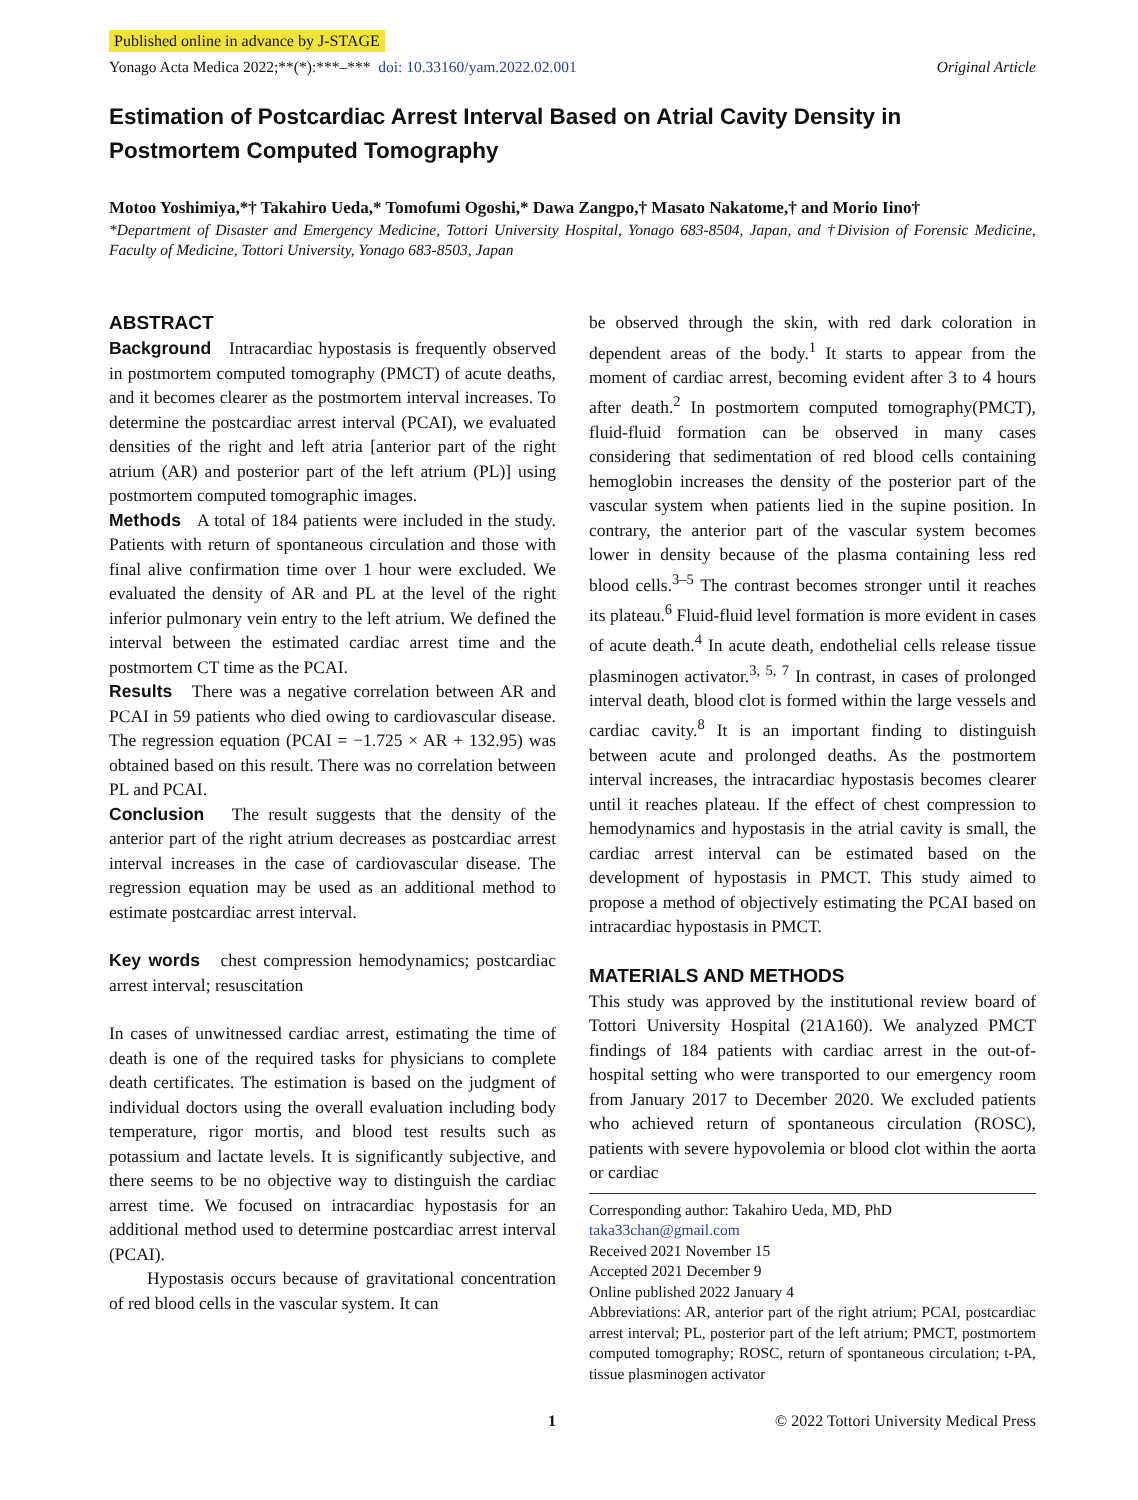Published online in advance by J-STAGE
Yonago Acta Medica 2022;**(*):***–*** doi: 10.33160/yam.2022.02.001 Original Article
Estimation of Postcardiac Arrest Interval Based on Atrial Cavity Density in Postmortem Computed Tomography
Motoo Yoshimiya,*† Takahiro Ueda,* Tomofumi Ogoshi,* Dawa Zangpo,† Masato Nakatome,† and Morio Iino†
*Department of Disaster and Emergency Medicine, Tottori University Hospital, Yonago 683-8504, Japan, and †Division of Forensic Medicine, Faculty of Medicine, Tottori University, Yonago 683-8503, Japan
ABSTRACT
Background Intracardiac hypostasis is frequently observed in postmortem computed tomography (PMCT) of acute deaths, and it becomes clearer as the postmortem interval increases. To determine the postcardiac arrest interval (PCAI), we evaluated densities of the right and left atria [anterior part of the right atrium (AR) and posterior part of the left atrium (PL)] using postmortem computed tomographic images.
Methods A total of 184 patients were included in the study. Patients with return of spontaneous circulation and those with final alive confirmation time over 1 hour were excluded. We evaluated the density of AR and PL at the level of the right inferior pulmonary vein entry to the left atrium. We defined the interval between the estimated cardiac arrest time and the postmortem CT time as the PCAI.
Results There was a negative correlation between AR and PCAI in 59 patients who died owing to cardiovascular disease. The regression equation (PCAI = −1.725 × AR + 132.95) was obtained based on this result. There was no correlation between PL and PCAI.
Conclusion The result suggests that the density of the anterior part of the right atrium decreases as postcardiac arrest interval increases in the case of cardiovascular disease. The regression equation may be used as an additional method to estimate postcardiac arrest interval.
Key words chest compression hemodynamics; postcardiac arrest interval; resuscitation
In cases of unwitnessed cardiac arrest, estimating the time of death is one of the required tasks for physicians to complete death certificates. The estimation is based on the judgment of individual doctors using the overall evaluation including body temperature, rigor mortis, and blood test results such as potassium and lactate levels. It is significantly subjective, and there seems to be no objective way to distinguish the cardiac arrest time. We focused on intracardiac hypostasis for an additional method used to determine postcardiac arrest interval (PCAI).
Hypostasis occurs because of gravitational concentration of red blood cells in the vascular system. It can
be observed through the skin, with red dark coloration in dependent areas of the body.<sup>1</sup> It starts to appear from the moment of cardiac arrest, becoming evident after 3 to 4 hours after death.<sup>2</sup> In postmortem computed tomography(PMCT), fluid-fluid formation can be observed in many cases considering that sedimentation of red blood cells containing hemoglobin increases the density of the posterior part of the vascular system when patients lied in the supine position. In contrary, the anterior part of the vascular system becomes lower in density because of the plasma containing less red blood cells.<sup>3–5</sup> The contrast becomes stronger until it reaches its plateau.<sup>6</sup> Fluid-fluid level formation is more evident in cases of acute death.<sup>4</sup> In acute death, endothelial cells release tissue plasminogen activator.<sup>3, 5, 7</sup> In contrast, in cases of prolonged interval death, blood clot is formed within the large vessels and cardiac cavity.<sup>8</sup> It is an important finding to distinguish between acute and prolonged deaths. As the postmortem interval increases, the intracardiac hypostasis becomes clearer until it reaches plateau. If the effect of chest compression to hemodynamics and hypostasis in the atrial cavity is small, the cardiac arrest interval can be estimated based on the development of hypostasis in PMCT. This study aimed to propose a method of objectively estimating the PCAI based on intracardiac hypostasis in PMCT.
MATERIALS AND METHODS
This study was approved by the institutional review board of Tottori University Hospital (21A160). We analyzed PMCT findings of 184 patients with cardiac arrest in the out-of-hospital setting who were transported to our emergency room from January 2017 to December 2020. We excluded patients who achieved return of spontaneous circulation (ROSC), patients with severe hypovolemia or blood clot within the aorta or cardiac
Corresponding author: Takahiro Ueda, MD, PhD
taka33chan@gmail.com
Received 2021 November 15
Accepted 2021 December 9
Online published 2022 January 4
Abbreviations: AR, anterior part of the right atrium; PCAI, postcardiac arrest interval; PL, posterior part of the left atrium; PMCT, postmortem computed tomography; ROSC, return of spontaneous circulation; t-PA, tissue plasminogen activator
1 © 2022 Tottori University Medical Press